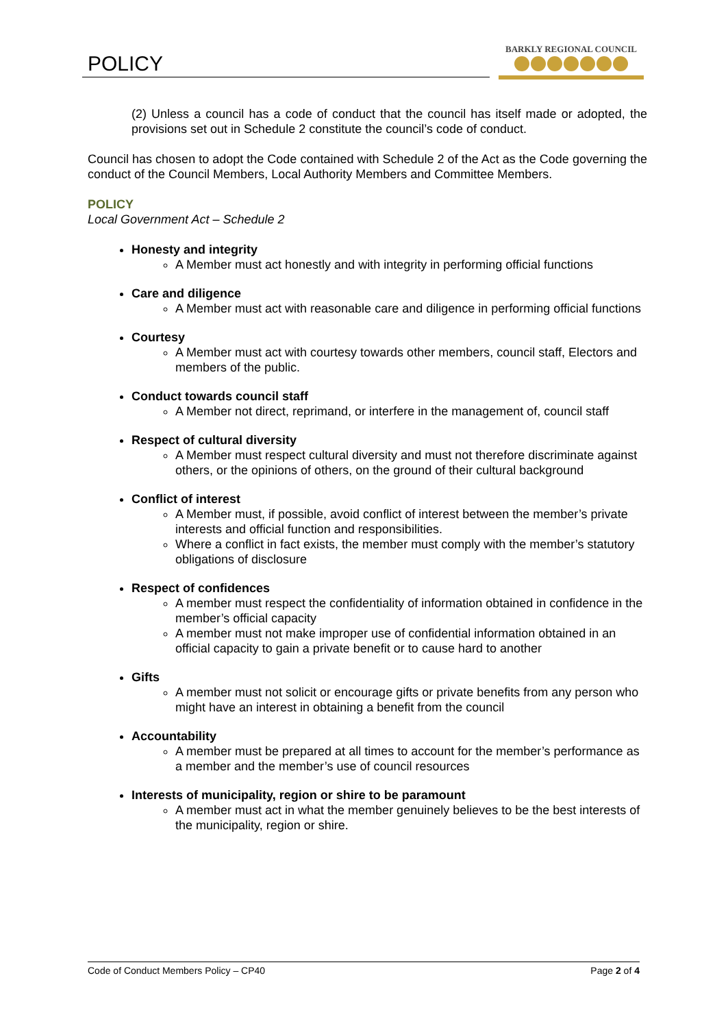POLICY
BARKLY REGIONAL COUNCIL
(2) Unless a council has a code of conduct that the council has itself made or adopted, the provisions set out in Schedule 2 constitute the council’s code of conduct.
Council has chosen to adopt the Code contained with Schedule 2 of the Act as the Code governing the conduct of the Council Members, Local Authority Members and Committee Members.
POLICY
Local Government Act – Schedule 2
Honesty and integrity
A Member must act honestly and with integrity in performing official functions
Care and diligence
A Member must act with reasonable care and diligence in performing official functions
Courtesy
A Member must act with courtesy towards other members, council staff, Electors and members of the public.
Conduct towards council staff
A Member not direct, reprimand, or interfere in the management of, council staff
Respect of cultural diversity
A Member must respect cultural diversity and must not therefore discriminate against others, or the opinions of others, on the ground of their cultural background
Conflict of interest
A Member must, if possible, avoid conflict of interest between the member’s private interests and official function and responsibilities.
Where a conflict in fact exists, the member must comply with the member’s statutory obligations of disclosure
Respect of confidences
A member must respect the confidentiality of information obtained in confidence in the member’s official capacity
A member must not make improper use of confidential information obtained in an official capacity to gain a private benefit or to cause hard to another
Gifts
A member must not solicit or encourage gifts or private benefits from any person who might have an interest in obtaining a benefit from the council
Accountability
A member must be prepared at all times to account for the member’s performance as a member and the member’s use of council resources
Interests of municipality, region or shire to be paramount
A member must act in what the member genuinely believes to be the best interests of the municipality, region or shire.
Code of Conduct Members Policy – CP40 Page 2 of 4